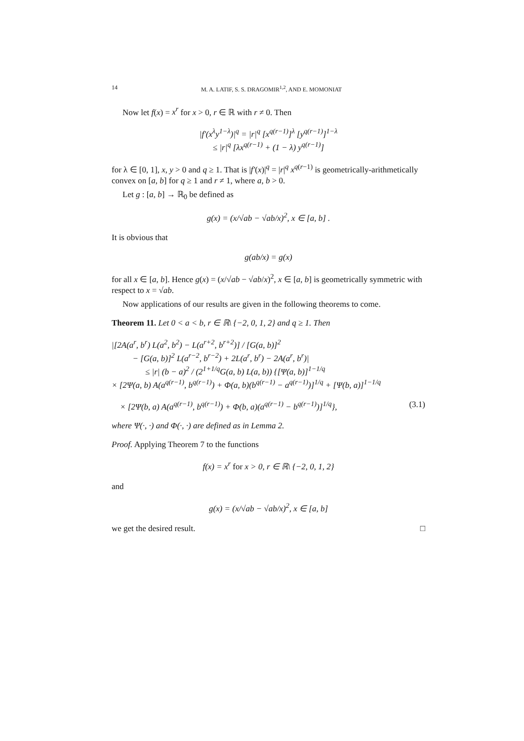14 M. A. LATIF, S. S. DRAGOMIR<sup>1,2</sup>, AND E. MOMONIAT
Now let f(x) = x<sup>r</sup> for x > 0, r ∈ ℝ with r ≠ 0. Then
|f′(x<sup>λ</sup>y<sup>1−λ</sup>)|<sup>q</sup> = |r|<sup>q</sup> [x<sup>q(r−1)</sup>]<sup>λ</sup> [y<sup>q(r−1)</sup>]<sup>1−λ</sup>
≤ |r|<sup>q</sup> [λx<sup>q(r−1)</sup> + (1 − λ) y<sup>q(r−1)</sup>]
for λ ∈ [0, 1], x, y > 0 and q ≥ 1. That is |f′(x)|<sup>q</sup> = |r|<sup>q</sup> x<sup>q(r−1)</sup> is geometrically-arithmetically convex on [a, b] for q ≥ 1 and r ≠ 1, where a, b > 0.
Let g : [a, b] → ℝ<sub>0</sub> be defined as
g(x) = (x/√ab − √ab/x)<sup>2</sup>, x ∈ [a, b] .
It is obvious that
g(ab/x) = g(x)
for all x ∈ [a, b]. Hence g(x) = (x/√ab − √ab/x)<sup>2</sup>, x ∈ [a, b] is geometrically symmetric with respect to x = √ab.
Now applications of our results are given in the following theorems to come.
Theorem 11. Let 0 < a < b, r ∈ ℝ\ {−2, 0, 1, 2} and q ≥ 1. Then
|[2A(a<sup>r</sup>, b<sup>r</sup>) L(a<sup>2</sup>, b<sup>2</sup>) − L(a<sup>r+2</sup>, b<sup>r+2</sup>)] / [G(a, b)]<sup>2</sup>
− [G(a, b)]<sup>2</sup> L(a<sup>r−2</sup>, b<sup>r−2</sup>) + 2L(a<sup>r</sup>, b<sup>r</sup>) − 2A(a<sup>r</sup>, b<sup>r</sup>)|
≤ |r| (b − a)<sup>2</sup> / (2<sup>1+1/q</sup>G(a, b) L(a, b)) {[Ψ(a, b)]<sup>1−1/q</sup>
× [2Ψ(a, b) A(a<sup>q(r−1)</sup>, b<sup>q(r−1)</sup>) + Φ(a, b)(b<sup>q(r−1)</sup> − a<sup>q(r−1)</sup>)]<sup>1/q</sup> + [Ψ(b, a)]<sup>1−1/q</sup>
× [2Ψ(b, a) A(a<sup>q(r−1)</sup>, b<sup>q(r−1)</sup>) + Φ(b, a)(a<sup>q(r−1)</sup> − b<sup>q(r−1)</sup>)]<sup>1/q</sup>}, (3.1)
where Ψ(·, ·) and Φ(·, ·) are defined as in Lemma 2.
Proof. Applying Theorem 7 to the functions
f(x) = x<sup>r</sup> for x > 0, r ∈ ℝ\ {−2, 0, 1, 2}
and
g(x) = (x/√ab − √ab/x)<sup>2</sup>, x ∈ [a, b]
we get the desired result. □